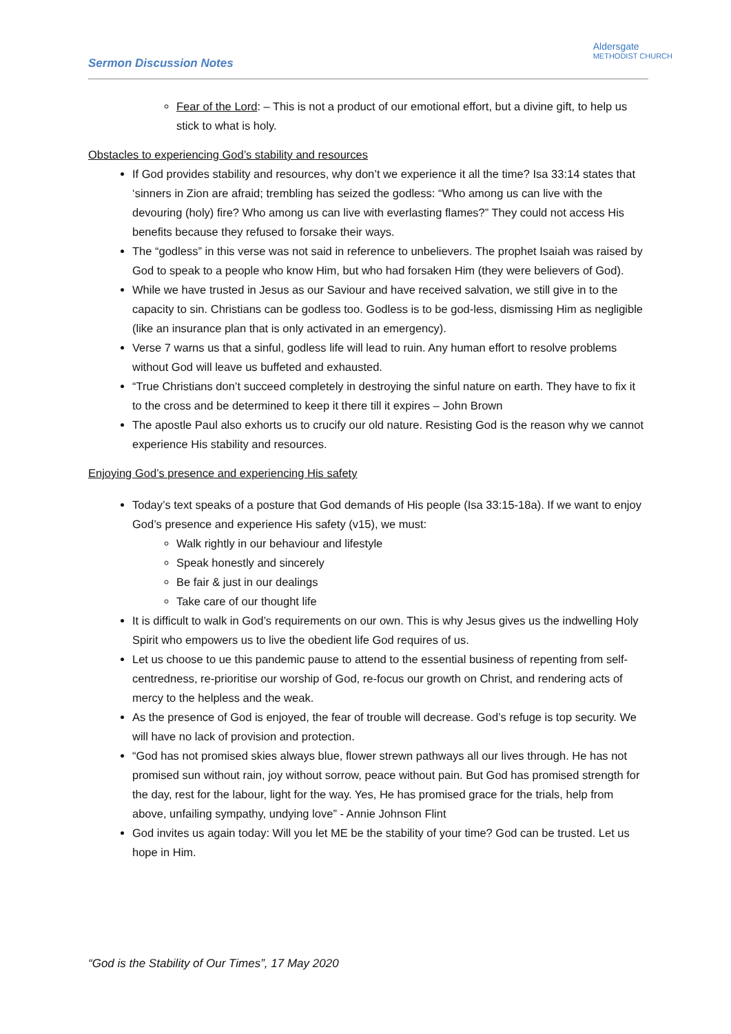Sermon Discussion Notes
Aldersgate
METHODIST CHURCH
Fear of the Lord: – This is not a product of our emotional effort, but a divine gift, to help us stick to what is holy.
Obstacles to experiencing God’s stability and resources
If God provides stability and resources, why don’t we experience it all the time? Isa 33:14 states that ‘sinners in Zion are afraid; trembling has seized the godless: “Who among us can live with the devouring (holy) fire? Who among us can live with everlasting flames?” They could not access His benefits because they refused to forsake their ways.
The “godless” in this verse was not said in reference to unbelievers. The prophet Isaiah was raised by God to speak to a people who know Him, but who had forsaken Him (they were believers of God).
While we have trusted in Jesus as our Saviour and have received salvation, we still give in to the capacity to sin. Christians can be godless too. Godless is to be god-less, dismissing Him as negligible (like an insurance plan that is only activated in an emergency).
Verse 7 warns us that a sinful, godless life will lead to ruin. Any human effort to resolve problems without God will leave us buffeted and exhausted.
“True Christians don’t succeed completely in destroying the sinful nature on earth. They have to fix it to the cross and be determined to keep it there till it expires – John Brown
The apostle Paul also exhorts us to crucify our old nature. Resisting God is the reason why we cannot experience His stability and resources.
Enjoying God’s presence and experiencing His safety
Today’s text speaks of a posture that God demands of His people (Isa 33:15-18a). If we want to enjoy God’s presence and experience His safety (v15), we must:
Walk rightly in our behaviour and lifestyle
Speak honestly and sincerely
Be fair & just in our dealings
Take care of our thought life
It is difficult to walk in God’s requirements on our own. This is why Jesus gives us the indwelling Holy Spirit who empowers us to live the obedient life God requires of us.
Let us choose to ue this pandemic pause to attend to the essential business of repenting from self-centredness, re-prioritise our worship of God, re-focus our growth on Christ, and rendering acts of mercy to the helpless and the weak.
As the presence of God is enjoyed, the fear of trouble will decrease. God’s refuge is top security. We will have no lack of provision and protection.
“God has not promised skies always blue, flower strewn pathways all our lives through. He has not promised sun without rain, joy without sorrow, peace without pain. But God has promised strength for the day, rest for the labour, light for the way. Yes, He has promised grace for the trials, help from above, unfailing sympathy, undying love” - Annie Johnson Flint
God invites us again today: Will you let ME be the stability of your time? God can be trusted. Let us hope in Him.
“God is the Stability of Our Times”, 17 May 2020